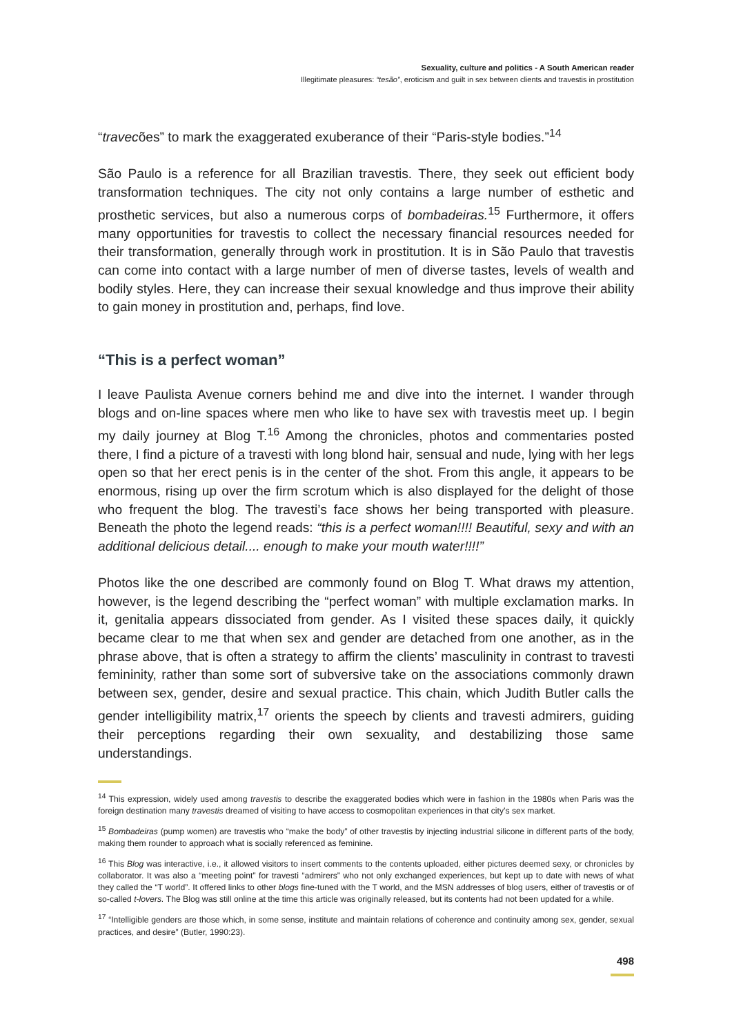Sexuality, culture and politics - A South American reader
Illegitimate pleasures: “tesão”, eroticism and guilt in sex between clients and travestis in prostitution
“travecões” to mark the exaggerated exuberance of their “Paris-style bodies.”<sup>14</sup>
São Paulo is a reference for all Brazilian travestis. There, they seek out efficient body transformation techniques. The city not only contains a large number of esthetic and prosthetic services, but also a numerous corps of bombadeiras.<sup>15</sup> Furthermore, it offers many opportunities for travestis to collect the necessary financial resources needed for their transformation, generally through work in prostitution. It is in São Paulo that travestis can come into contact with a large number of men of diverse tastes, levels of wealth and bodily styles. Here, they can increase their sexual knowledge and thus improve their ability to gain money in prostitution and, perhaps, find love.
“This is a perfect woman”
I leave Paulista Avenue corners behind me and dive into the internet. I wander through blogs and on-line spaces where men who like to have sex with travestis meet up. I begin my daily journey at Blog T.<sup>16</sup> Among the chronicles, photos and commentaries posted there, I find a picture of a travesti with long blond hair, sensual and nude, lying with her legs open so that her erect penis is in the center of the shot. From this angle, it appears to be enormous, rising up over the firm scrotum which is also displayed for the delight of those who frequent the blog. The travesti’s face shows her being transported with pleasure. Beneath the photo the legend reads: “this is a perfect woman!!!! Beautiful, sexy and with an additional delicious detail.... enough to make your mouth water!!!!”
Photos like the one described are commonly found on Blog T. What draws my attention, however, is the legend describing the “perfect woman” with multiple exclamation marks. In it, genitalia appears dissociated from gender. As I visited these spaces daily, it quickly became clear to me that when sex and gender are detached from one another, as in the phrase above, that is often a strategy to affirm the clients’ masculinity in contrast to travesti femininity, rather than some sort of subversive take on the associations commonly drawn between sex, gender, desire and sexual practice. This chain, which Judith Butler calls the gender intelligibility matrix,<sup>17</sup> orients the speech by clients and travesti admirers, guiding their perceptions regarding their own sexuality, and destabilizing those same understandings.
<sup>14</sup> This expression, widely used among travestis to describe the exaggerated bodies which were in fashion in the 1980s when Paris was the foreign destination many travestis dreamed of visiting to have access to cosmopolitan experiences in that city’s sex market.
<sup>15</sup> Bombadeiras (pump women) are travestis who “make the body” of other travestis by injecting industrial silicone in different parts of the body, making them rounder to approach what is socially referenced as feminine.
<sup>16</sup> This Blog was interactive, i.e., it allowed visitors to insert comments to the contents uploaded, either pictures deemed sexy, or chronicles by collaborator. It was also a “meeting point” for travesti “admirers” who not only exchanged experiences, but kept up to date with news of what they called the “T world”. It offered links to other blogs fine-tuned with the T world, and the MSN addresses of blog users, either of travestis or of so-called t-lovers. The Blog was still online at the time this article was originally released, but its contents had not been updated for a while.
<sup>17</sup> “Intelligible genders are those which, in some sense, institute and maintain relations of coherence and continuity among sex, gender, sexual practices, and desire” (Butler, 1990:23).
498